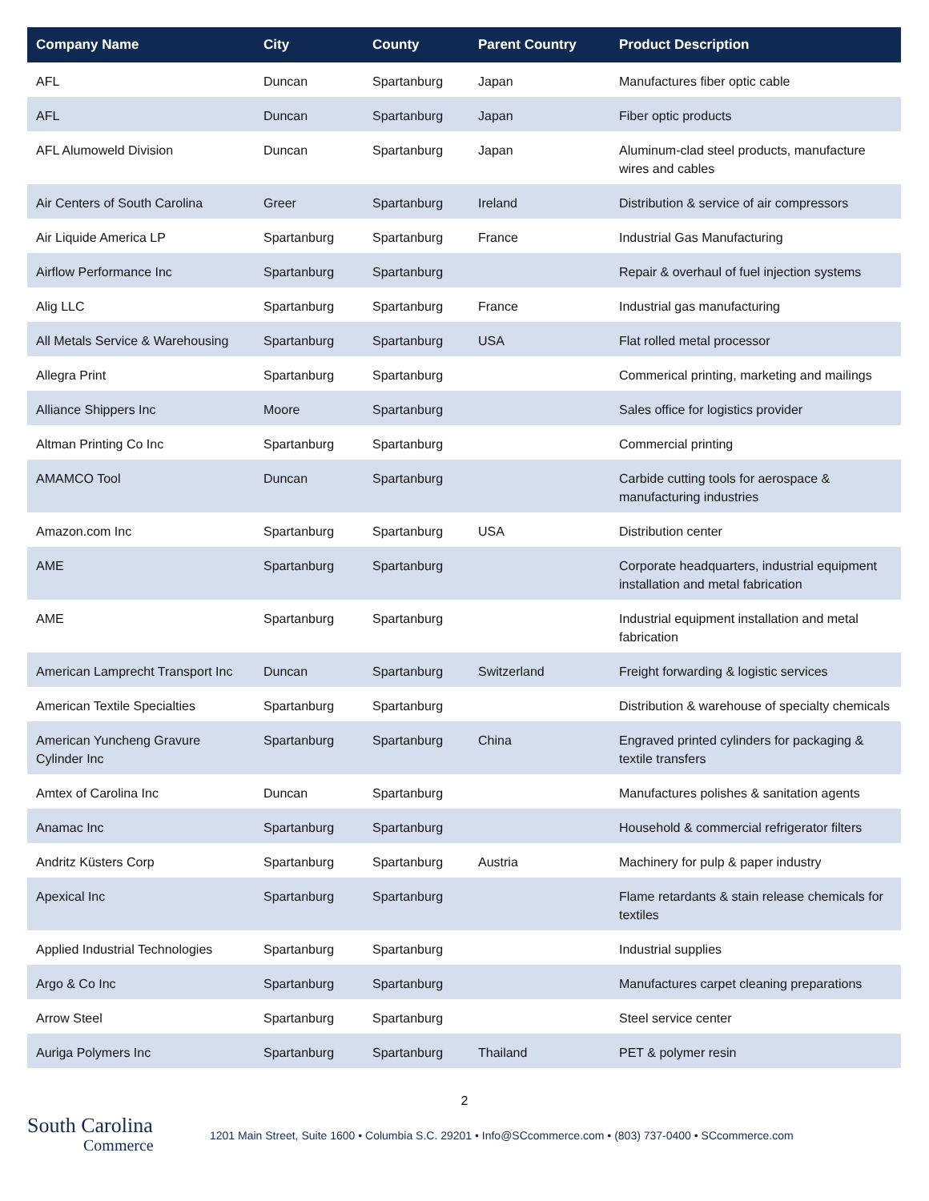| Company Name | City | County | Parent Country | Product Description |
| --- | --- | --- | --- | --- |
| AFL | Duncan | Spartanburg | Japan | Manufactures fiber optic cable |
| AFL | Duncan | Spartanburg | Japan | Fiber optic products |
| AFL Alumoweld Division | Duncan | Spartanburg | Japan | Aluminum-clad steel products, manufacture wires and cables |
| Air Centers of South Carolina | Greer | Spartanburg | Ireland | Distribution & service of air compressors |
| Air Liquide America LP | Spartanburg | Spartanburg | France | Industrial Gas Manufacturing |
| Airflow Performance Inc | Spartanburg | Spartanburg | | Repair & overhaul of fuel injection systems |
| Alig LLC | Spartanburg | Spartanburg | France | Industrial gas manufacturing |
| All Metals Service & Warehousing | Spartanburg | Spartanburg | USA | Flat rolled metal processor |
| Allegra Print | Spartanburg | Spartanburg | | Commerical printing, marketing and mailings |
| Alliance Shippers Inc | Moore | Spartanburg | | Sales office for logistics provider |
| Altman Printing Co Inc | Spartanburg | Spartanburg | | Commercial printing |
| AMAMCO Tool | Duncan | Spartanburg | | Carbide cutting tools for aerospace & manufacturing industries |
| Amazon.com Inc | Spartanburg | Spartanburg | USA | Distribution center |
| AME | Spartanburg | Spartanburg | | Corporate headquarters, industrial equipment installation and metal fabrication |
| AME | Spartanburg | Spartanburg | | Industrial equipment installation and metal fabrication |
| American Lamprecht Transport Inc | Duncan | Spartanburg | Switzerland | Freight forwarding & logistic services |
| American Textile Specialties | Spartanburg | Spartanburg | | Distribution & warehouse of specialty chemicals |
| American Yuncheng Gravure Cylinder Inc | Spartanburg | Spartanburg | China | Engraved printed cylinders for packaging & textile transfers |
| Amtex of Carolina Inc | Duncan | Spartanburg | | Manufactures polishes & sanitation agents |
| Anamac Inc | Spartanburg | Spartanburg | | Household & commercial refrigerator filters |
| Andritz Küsters Corp | Spartanburg | Spartanburg | Austria | Machinery for pulp & paper industry |
| Apexical Inc | Spartanburg | Spartanburg | | Flame retardants & stain release chemicals for textiles |
| Applied Industrial Technologies | Spartanburg | Spartanburg | | Industrial supplies |
| Argo & Co Inc | Spartanburg | Spartanburg | | Manufactures carpet cleaning preparations |
| Arrow Steel | Spartanburg | Spartanburg | | Steel service center |
| Auriga Polymers Inc | Spartanburg | Spartanburg | Thailand | PET & polymer resin |
2
South Carolina
Commerce
1201 Main Street, Suite 1600 • Columbia S.C. 29201 • Info@SCcommerce.com • (803) 737-0400 • SCcommerce.com